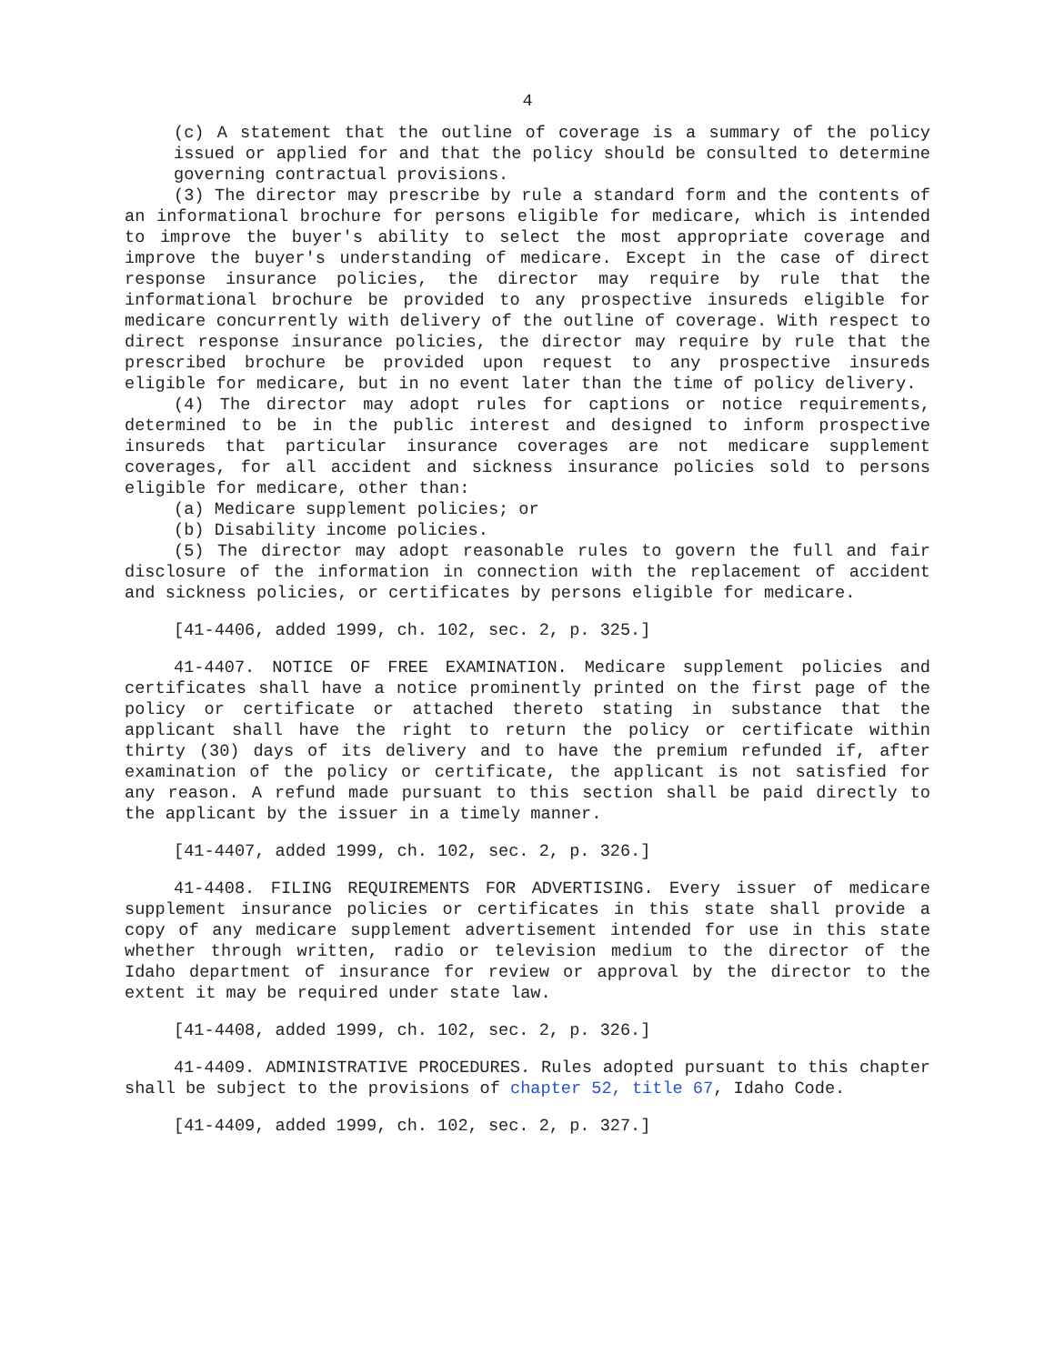4
(c) A statement that the outline of coverage is a summary of the policy issued or applied for and that the policy should be consulted to determine governing contractual provisions.
(3) The director may prescribe by rule a standard form and the contents of an informational brochure for persons eligible for medicare, which is intended to improve the buyer's ability to select the most appropriate coverage and improve the buyer's understanding of medicare. Except in the case of direct response insurance policies, the director may require by rule that the informational brochure be provided to any prospective insureds eligible for medicare concurrently with delivery of the outline of coverage. With respect to direct response insurance policies, the director may require by rule that the prescribed brochure be provided upon request to any prospective insureds eligible for medicare, but in no event later than the time of policy delivery.
(4) The director may adopt rules for captions or notice requirements, determined to be in the public interest and designed to inform prospective insureds that particular insurance coverages are not medicare supplement coverages, for all accident and sickness insurance policies sold to persons eligible for medicare, other than:
(a) Medicare supplement policies; or
(b) Disability income policies.
(5) The director may adopt reasonable rules to govern the full and fair disclosure of the information in connection with the replacement of accident and sickness policies, or certificates by persons eligible for medicare.
[41-4406, added 1999, ch. 102, sec. 2, p. 325.]
41-4407. NOTICE OF FREE EXAMINATION. Medicare supplement policies and certificates shall have a notice prominently printed on the first page of the policy or certificate or attached thereto stating in substance that the applicant shall have the right to return the policy or certificate within thirty (30) days of its delivery and to have the premium refunded if, after examination of the policy or certificate, the applicant is not satisfied for any reason. A refund made pursuant to this section shall be paid directly to the applicant by the issuer in a timely manner.
[41-4407, added 1999, ch. 102, sec. 2, p. 326.]
41-4408. FILING REQUIREMENTS FOR ADVERTISING. Every issuer of medicare supplement insurance policies or certificates in this state shall provide a copy of any medicare supplement advertisement intended for use in this state whether through written, radio or television medium to the director of the Idaho department of insurance for review or approval by the director to the extent it may be required under state law.
[41-4408, added 1999, ch. 102, sec. 2, p. 326.]
41-4409. ADMINISTRATIVE PROCEDURES. Rules adopted pursuant to this chapter shall be subject to the provisions of chapter 52, title 67, Idaho Code.
[41-4409, added 1999, ch. 102, sec. 2, p. 327.]